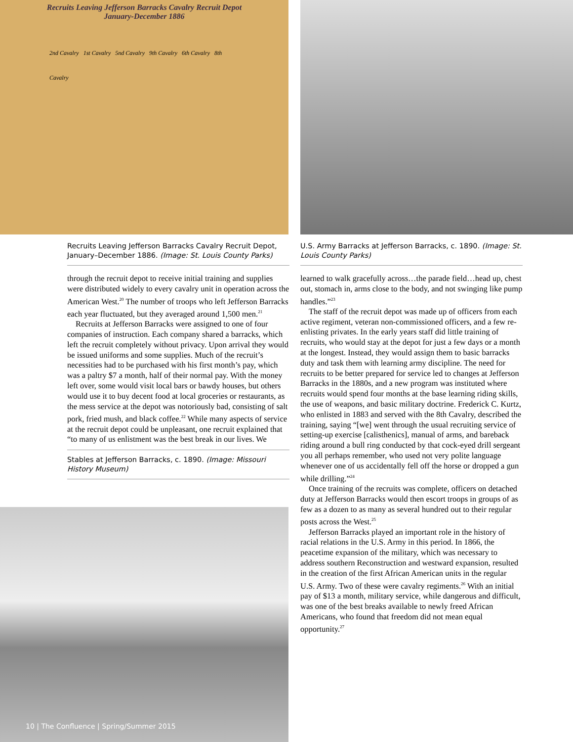Recruits Leaving Jefferson Barracks Cavalry Recruit Depot
January-December 1886
2nd Cavalry 1st Cavalry 5nd Cavalry 9th Cavalry 6th Cavalry 8th Cavalry
Recruits Leaving Jefferson Barracks Cavalry Recruit Depot, January–December 1886. (Image: St. Louis County Parks)
through the recruit depot to receive initial training and supplies were distributed widely to every cavalry unit in operation across the American West.<sup>20</sup> The number of troops who left Jefferson Barracks each year fluctuated, but they averaged around 1,500 men.<sup>21</sup>
Recruits at Jefferson Barracks were assigned to one of four companies of instruction. Each company shared a barracks, which left the recruit completely without privacy. Upon arrival they would be issued uniforms and some supplies. Much of the recruit’s necessities had to be purchased with his first month’s pay, which was a paltry $7 a month, half of their normal pay. With the money left over, some would visit local bars or bawdy houses, but others would use it to buy decent food at local groceries or restaurants, as the mess service at the depot was notoriously bad, consisting of salt pork, fried mush, and black coffee.<sup>22</sup> While many aspects of service at the recruit depot could be unpleasant, one recruit explained that “to many of us enlistment was the best break in our lives. We
Stables at Jefferson Barracks, c. 1890. (Image: Missouri History Museum)
U.S. Army Barracks at Jefferson Barracks, c. 1890. (Image: St. Louis County Parks)
learned to walk gracefully across…the parade field…head up, chest out, stomach in, arms close to the body, and not swinging like pump handles.”<sup>23</sup>
The staff of the recruit depot was made up of officers from each active regiment, veteran non-commissioned officers, and a few re-enlisting privates. In the early years staff did little training of recruits, who would stay at the depot for just a few days or a month at the longest. Instead, they would assign them to basic barracks duty and task them with learning army discipline. The need for recruits to be better prepared for service led to changes at Jefferson Barracks in the 1880s, and a new program was instituted where recruits would spend four months at the base learning riding skills, the use of weapons, and basic military doctrine. Frederick C. Kurtz, who enlisted in 1883 and served with the 8th Cavalry, described the training, saying “[we] went through the usual recruiting service of setting-up exercise [calisthenics], manual of arms, and bareback riding around a bull ring conducted by that cock-eyed drill sergeant you all perhaps remember, who used not very polite language whenever one of us accidentally fell off the horse or dropped a gun while drilling.”<sup>24</sup>
Once training of the recruits was complete, officers on detached duty at Jefferson Barracks would then escort troops in groups of as few as a dozen to as many as several hundred out to their regular posts across the West.<sup>25</sup>
Jefferson Barracks played an important role in the history of racial relations in the U.S. Army in this period. In 1866, the peacetime expansion of the military, which was necessary to address southern Reconstruction and westward expansion, resulted in the creation of the first African American units in the regular U.S. Army. Two of these were cavalry regiments.<sup>26</sup> With an initial pay of $13 a month, military service, while dangerous and difficult, was one of the best breaks available to newly freed African Americans, who found that freedom did not mean equal opportunity.<sup>27</sup>
10 | The Confluence | Spring/Summer 2015